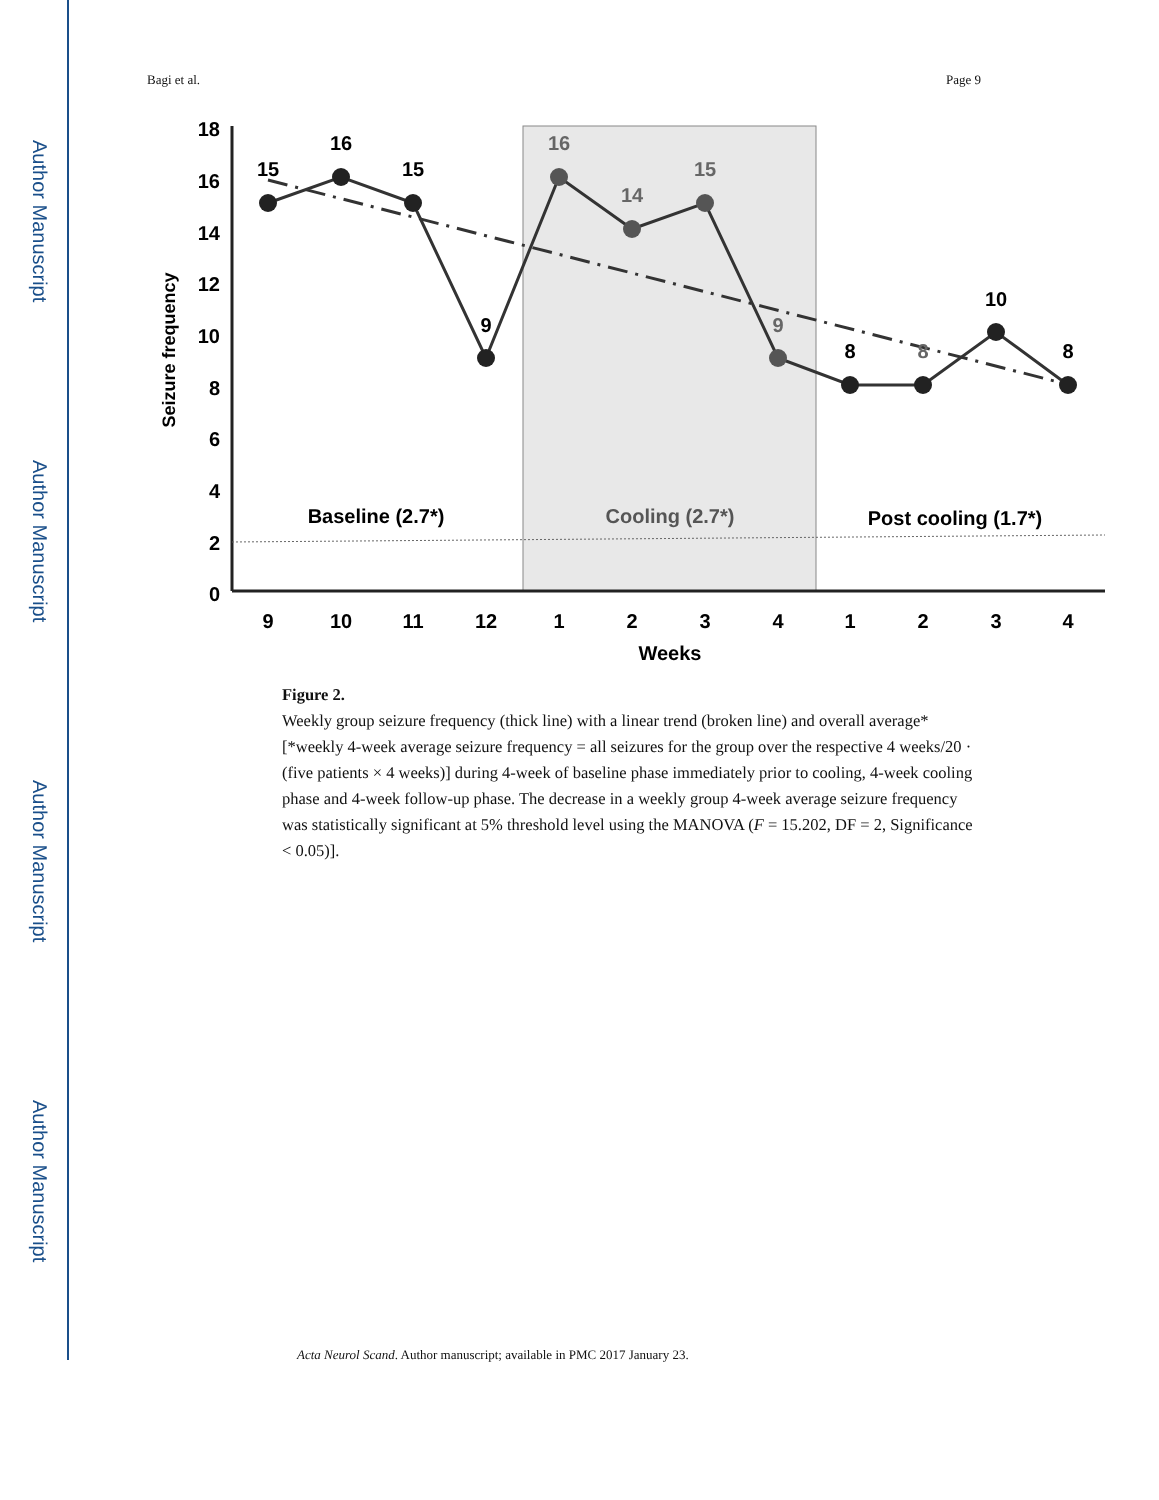Author Manuscript
Author Manuscript
Author Manuscript
Author Manuscript
Bagi et al. Page 9
18
16
14
12
10
8
6
4
2
0
Seizure frequency
15
16
15
9
16
14
15
9
8
8
10
8
Baseline (2.7*)
Cooling (2.7*)
Post cooling (1.7*)
9
10
11
12
1
2
3
4
1
2
3
4
Weeks
Figure 2.
Weekly group seizure frequency (thick line) with a linear trend (broken line) and overall average* [*weekly 4-week average seizure frequency = all seizures for the group over the respective 4 weeks/20 · (five patients × 4 weeks)] during 4-week of baseline phase immediately prior to cooling, 4-week cooling phase and 4-week follow-up phase. The decrease in a weekly group 4-week average seizure frequency was statistically significant at 5% threshold level using the MANOVA (F = 15.202, DF = 2, Significance < 0.05)].
Acta Neurol Scand. Author manuscript; available in PMC 2017 January 23.